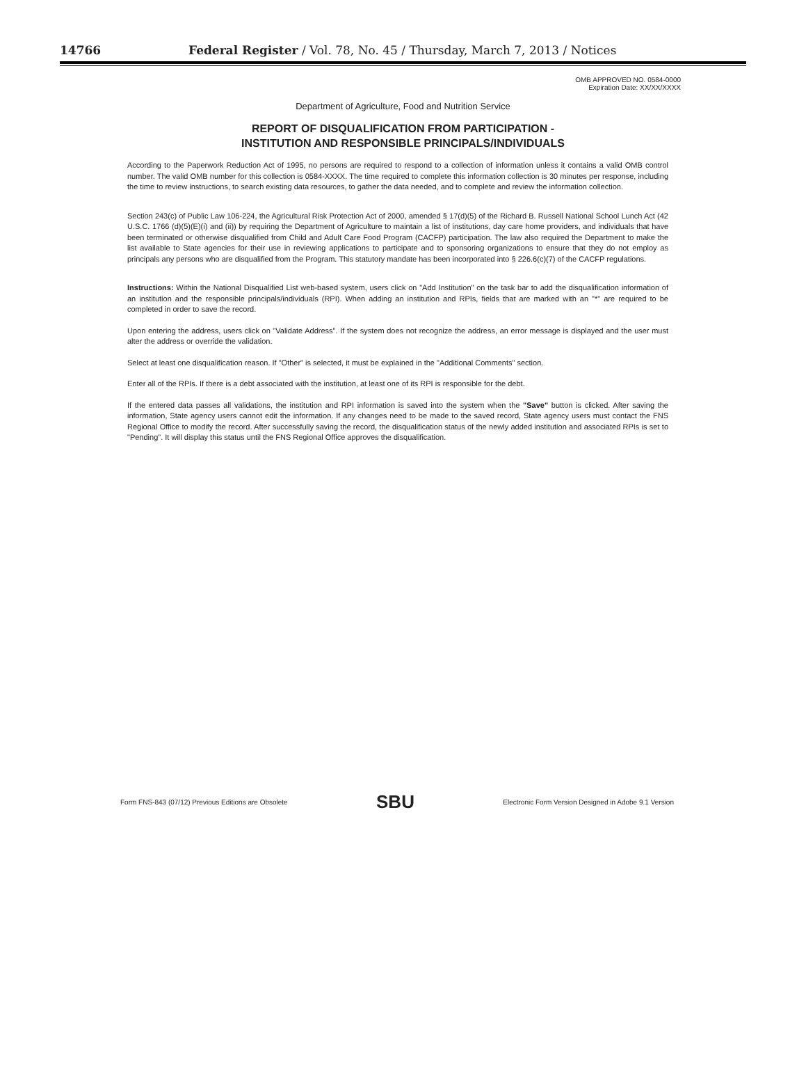14766 Federal Register / Vol. 78, No. 45 / Thursday, March 7, 2013 / Notices
OMB APPROVED NO. 0584-0000
Expiration Date: XX/XX/XXXX
Department of Agriculture, Food and Nutrition Service
REPORT OF DISQUALIFICATION FROM PARTICIPATION -
INSTITUTION AND RESPONSIBLE PRINCIPALS/INDIVIDUALS
According to the Paperwork Reduction Act of 1995, no persons are required to respond to a collection of information unless it contains a valid OMB control number. The valid OMB number for this collection is 0584-XXXX. The time required to complete this information collection is 30 minutes per response, including the time to review instructions, to search existing data resources, to gather the data needed, and to complete and review the information collection.
Section 243(c) of Public Law 106-224, the Agricultural Risk Protection Act of 2000, amended § 17(d)(5) of the Richard B. Russell National School Lunch Act (42 U.S.C. 1766 (d)(5)(E)(i) and (ii)) by requiring the Department of Agriculture to maintain a list of institutions, day care home providers, and individuals that have been terminated or otherwise disqualified from Child and Adult Care Food Program (CACFP) participation. The law also required the Department to make the list available to State agencies for their use in reviewing applications to participate and to sponsoring organizations to ensure that they do not employ as principals any persons who are disqualified from the Program. This statutory mandate has been incorporated into § 226.6(c)(7) of the CACFP regulations.
Instructions: Within the National Disqualified List web-based system, users click on "Add Institution" on the task bar to add the disqualification information of an institution and the responsible principals/individuals (RPI). When adding an institution and RPIs, fields that are marked with an "*" are required to be completed in order to save the record.
Upon entering the address, users click on "Validate Address". If the system does not recognize the address, an error message is displayed and the user must alter the address or override the validation.
Select at least one disqualification reason. If "Other" is selected, it must be explained in the "Additional Comments" section.
Enter all of the RPIs. If there is a debt associated with the institution, at least one of its RPI is responsible for the debt.
If the entered data passes all validations, the institution and RPI information is saved into the system when the "Save" button is clicked. After saving the information, State agency users cannot edit the information. If any changes need to be made to the saved record, State agency users must contact the FNS Regional Office to modify the record. After successfully saving the record, the disqualification status of the newly added institution and associated RPIs is set to "Pending". It will display this status until the FNS Regional Office approves the disqualification.
Form FNS-843 (07/12) Previous Editions are Obsolete SBU Electronic Form Version Designed in Adobe 9.1 Version